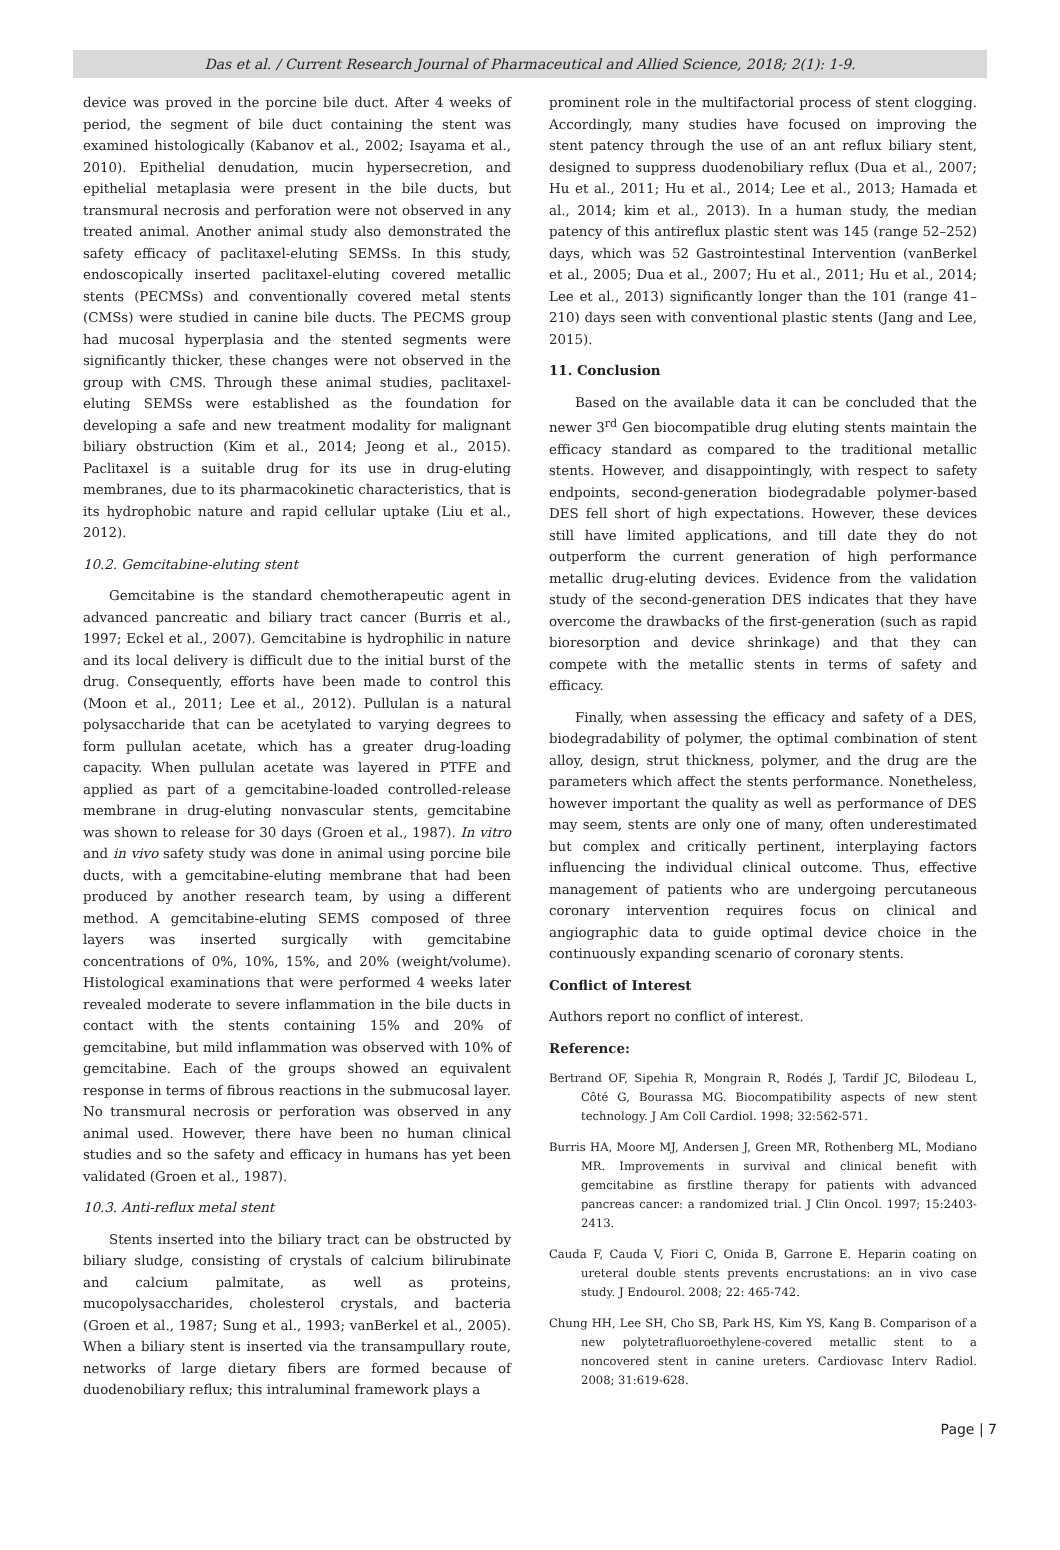Das et al. / Current Research Journal of Pharmaceutical and Allied Science, 2018; 2(1): 1-9.
device was proved in the porcine bile duct. After 4 weeks of period, the segment of bile duct containing the stent was examined histologically (Kabanov et al., 2002; Isayama et al., 2010). Epithelial denudation, mucin hypersecretion, and epithelial metaplasia were present in the bile ducts, but transmural necrosis and perforation were not observed in any treated animal. Another animal study also demonstrated the safety efficacy of paclitaxel-eluting SEMSs. In this study, endoscopically inserted paclitaxel-eluting covered metallic stents (PECMSs) and conventionally covered metal stents (CMSs) were studied in canine bile ducts. The PECMS group had mucosal hyperplasia and the stented segments were significantly thicker, these changes were not observed in the group with CMS. Through these animal studies, paclitaxel-eluting SEMSs were established as the foundation for developing a safe and new treatment modality for malignant biliary obstruction (Kim et al., 2014; Jeong et al., 2015). Paclitaxel is a suitable drug for its use in drug-eluting membranes, due to its pharmacokinetic characteristics, that is its hydrophobic nature and rapid cellular uptake (Liu et al., 2012).
10.2. Gemcitabine-eluting stent
Gemcitabine is the standard chemotherapeutic agent in advanced pancreatic and biliary tract cancer (Burris et al., 1997; Eckel et al., 2007). Gemcitabine is hydrophilic in nature and its local delivery is difficult due to the initial burst of the drug. Consequently, efforts have been made to control this (Moon et al., 2011; Lee et al., 2012). Pullulan is a natural polysaccharide that can be acetylated to varying degrees to form pullulan acetate, which has a greater drug-loading capacity. When pullulan acetate was layered in PTFE and applied as part of a gemcitabine-loaded controlled-release membrane in drug-eluting nonvascular stents, gemcitabine was shown to release for 30 days (Groen et al., 1987). In vitro and in vivo safety study was done in animal using porcine bile ducts, with a gemcitabine-eluting membrane that had been produced by another research team, by using a different method. A gemcitabine-eluting SEMS composed of three layers was inserted surgically with gemcitabine concentrations of 0%, 10%, 15%, and 20% (weight/volume). Histological examinations that were performed 4 weeks later revealed moderate to severe inflammation in the bile ducts in contact with the stents containing 15% and 20% of gemcitabine, but mild inflammation was observed with 10% of gemcitabine. Each of the groups showed an equivalent response in terms of fibrous reactions in the submucosal layer. No transmural necrosis or perforation was observed in any animal used. However, there have been no human clinical studies and so the safety and efficacy in humans has yet been validated (Groen et al., 1987).
10.3. Anti-reflux metal stent
Stents inserted into the biliary tract can be obstructed by biliary sludge, consisting of crystals of calcium bilirubinate and calcium palmitate, as well as proteins, mucopolysaccharides, cholesterol crystals, and bacteria (Groen et al., 1987; Sung et al., 1993; vanBerkel et al., 2005). When a biliary stent is inserted via the transampullary route, networks of large dietary fibers are formed because of duodenobiliary reflux; this intraluminal framework plays a
prominent role in the multifactorial process of stent clogging. Accordingly, many studies have focused on improving the stent patency through the use of an ant reflux biliary stent, designed to suppress duodenobiliary reflux (Dua et al., 2007; Hu et al., 2011; Hu et al., 2014; Lee et al., 2013; Hamada et al., 2014; kim et al., 2013). In a human study, the median patency of this antireflux plastic stent was 145 (range 52–252) days, which was 52 Gastrointestinal Intervention (vanBerkel et al., 2005; Dua et al., 2007; Hu et al., 2011; Hu et al., 2014; Lee et al., 2013) significantly longer than the 101 (range 41–210) days seen with conventional plastic stents (Jang and Lee, 2015).
11. Conclusion
Based on the available data it can be concluded that the newer 3<sup>rd</sup> Gen biocompatible drug eluting stents maintain the efficacy standard as compared to the traditional metallic stents. However, and disappointingly, with respect to safety endpoints, second-generation biodegradable polymer-based DES fell short of high expectations. However, these devices still have limited applications, and till date they do not outperform the current generation of high performance metallic drug-eluting devices. Evidence from the validation study of the second-generation DES indicates that they have overcome the drawbacks of the first-generation (such as rapid bioresorption and device shrinkage) and that they can compete with the metallic stents in terms of safety and efficacy.
Finally, when assessing the efficacy and safety of a DES, biodegradability of polymer, the optimal combination of stent alloy, design, strut thickness, polymer, and the drug are the parameters which affect the stents performance. Nonetheless, however important the quality as well as performance of DES may seem, stents are only one of many, often underestimated but complex and critically pertinent, interplaying factors influencing the individual clinical outcome. Thus, effective management of patients who are undergoing percutaneous coronary intervention requires focus on clinical and angiographic data to guide optimal device choice in the continuously expanding scenario of coronary stents.
Conflict of Interest
Authors report no conflict of interest.
Reference:
Bertrand OF, Sipehia R, Mongrain R, Rodés J, Tardif JC, Bilodeau L, Côté G, Bourassa MG. Biocompatibility aspects of new stent technology. J Am Coll Cardiol. 1998; 32:562-571.
Burris HA, Moore MJ, Andersen J, Green MR, Rothenberg ML, Modiano MR. Improvements in survival and clinical benefit with gemcitabine as firstline therapy for patients with advanced pancreas cancer: a randomized trial. J Clin Oncol. 1997; 15:2403-2413.
Cauda F, Cauda V, Fiori C, Onida B, Garrone E. Heparin coating on ureteral double stents prevents encrustations: an in vivo case study. J Endourol. 2008; 22: 465-742.
Chung HH, Lee SH, Cho SB, Park HS, Kim YS, Kang B. Comparison of a new polytetrafluoroethylene-covered metallic stent to a noncovered stent in canine ureters. Cardiovasc Interv Radiol. 2008; 31:619-628.
Page | 7